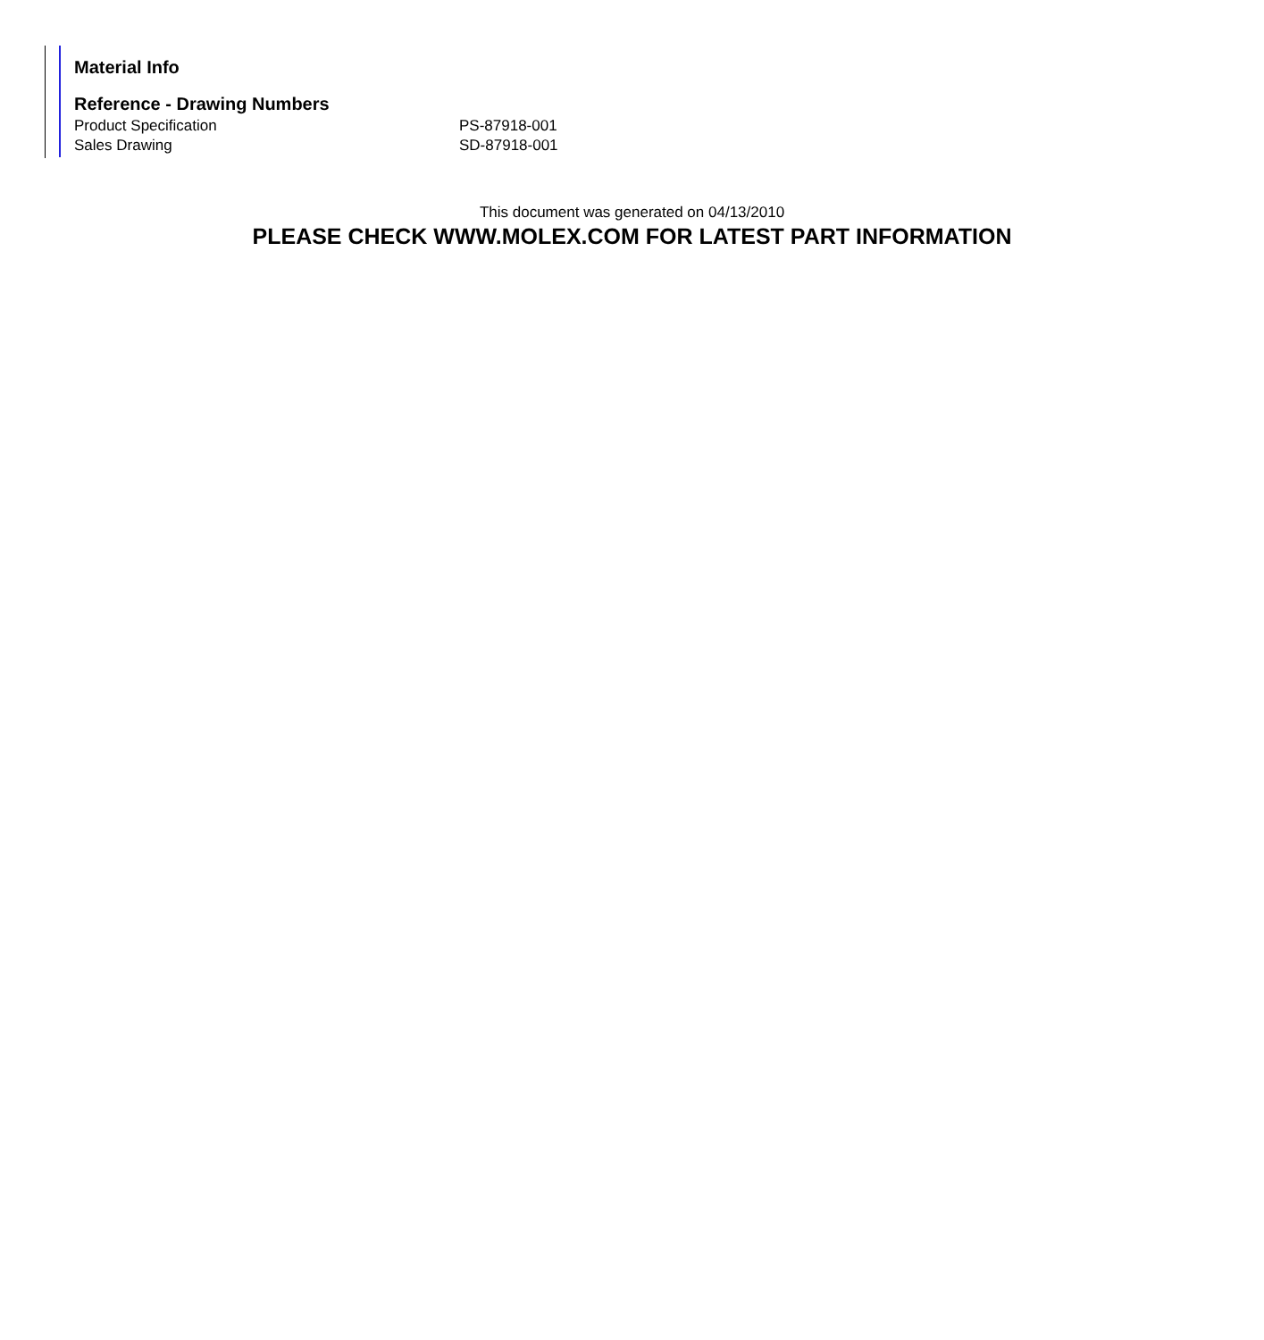Material Info
Reference - Drawing Numbers
| Product Specification | PS-87918-001 |
| Sales Drawing | SD-87918-001 |
This document was generated on 04/13/2010
PLEASE CHECK WWW.MOLEX.COM FOR LATEST PART INFORMATION